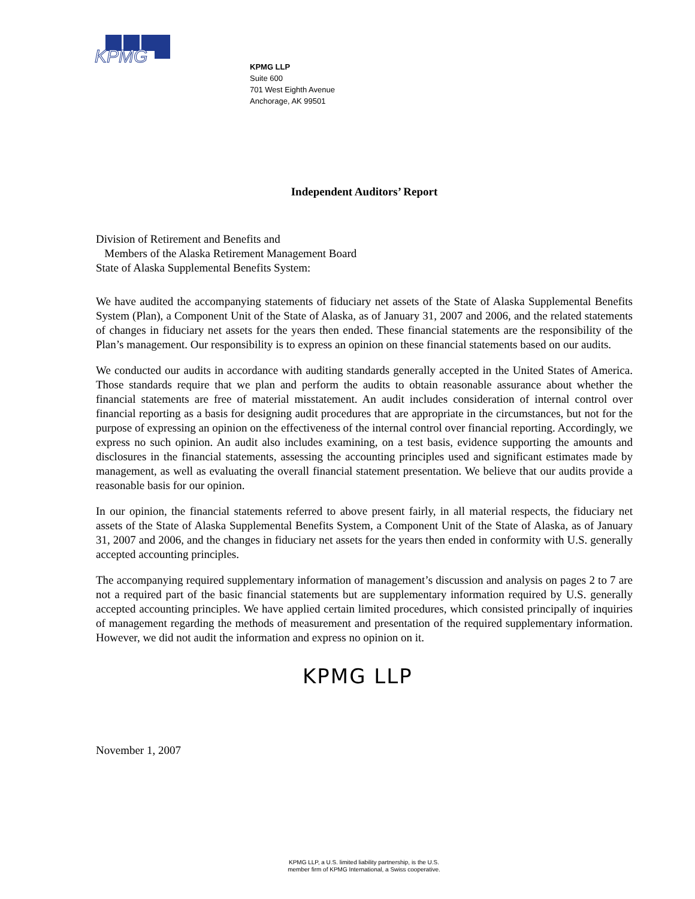KPMG
KPMG LLP
Suite 600
701 West Eighth Avenue
Anchorage, AK 99501
Independent Auditors’ Report
Division of Retirement and Benefits and
Members of the Alaska Retirement Management Board
State of Alaska Supplemental Benefits System:
We have audited the accompanying statements of fiduciary net assets of the State of Alaska Supplemental Benefits System (Plan), a Component Unit of the State of Alaska, as of January 31, 2007 and 2006, and the related statements of changes in fiduciary net assets for the years then ended. These financial statements are the responsibility of the Plan’s management. Our responsibility is to express an opinion on these financial statements based on our audits.
We conducted our audits in accordance with auditing standards generally accepted in the United States of America. Those standards require that we plan and perform the audits to obtain reasonable assurance about whether the financial statements are free of material misstatement. An audit includes consideration of internal control over financial reporting as a basis for designing audit procedures that are appropriate in the circumstances, but not for the purpose of expressing an opinion on the effectiveness of the internal control over financial reporting. Accordingly, we express no such opinion. An audit also includes examining, on a test basis, evidence supporting the amounts and disclosures in the financial statements, assessing the accounting principles used and significant estimates made by management, as well as evaluating the overall financial statement presentation. We believe that our audits provide a reasonable basis for our opinion.
In our opinion, the financial statements referred to above present fairly, in all material respects, the fiduciary net assets of the State of Alaska Supplemental Benefits System, a Component Unit of the State of Alaska, as of January 31, 2007 and 2006, and the changes in fiduciary net assets for the years then ended in conformity with U.S. generally accepted accounting principles.
The accompanying required supplementary information of management’s discussion and analysis on pages 2 to 7 are not a required part of the basic financial statements but are supplementary information required by U.S. generally accepted accounting principles. We have applied certain limited procedures, which consisted principally of inquiries of management regarding the methods of measurement and presentation of the required supplementary information. However, we did not audit the information and express no opinion on it.
KPMG LLP
November 1, 2007
KPMG LLP, a U.S. limited liability partnership, is the U.S.
member firm of KPMG International, a Swiss cooperative.